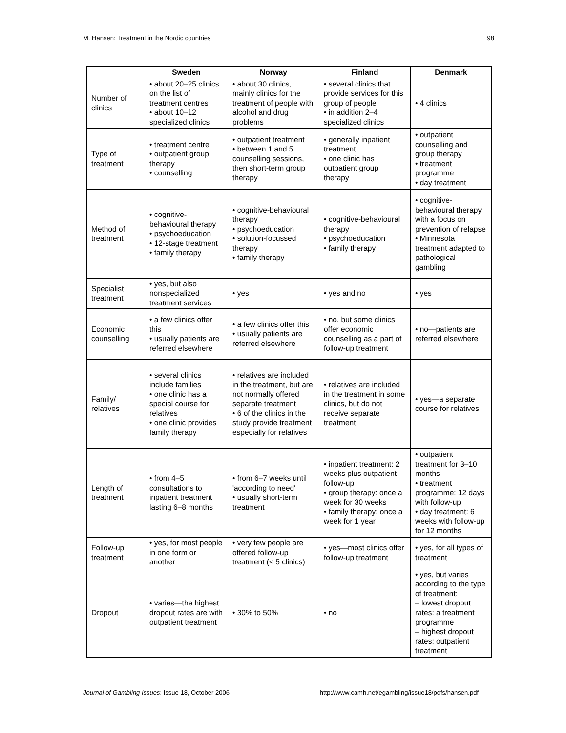M. Hansen: Treatment in the Nordic countries 98
| | Sweden | Norway | Finland | Denmark |
| --- | --- | --- | --- | --- |
| Number of clinics | • about 20–25 clinics on the list of treatment centres • about 10–12 specialized clinics | • about 30 clinics, mainly clinics for the treatment of people with alcohol and drug problems | • several clinics that provide services for this group of people • in addition 2–4 specialized clinics | • 4 clinics |
| Type of treatment | • treatment centre • outpatient group therapy • counselling | • outpatient treatment • between 1 and 5 counselling sessions, then short-term group therapy | • generally inpatient treatment • one clinic has outpatient group therapy | • outpatient counselling and group therapy • treatment programme • day treatment |
| Method of treatment | • cognitive-behavioural therapy • psychoeducation • 12-stage treatment • family therapy | • cognitive-behavioural therapy • psychoeducation • solution-focussed therapy • family therapy | • cognitive-behavioural therapy • psychoeducation • family therapy | • cognitive-behavioural therapy with a focus on prevention of relapse • Minnesota treatment adapted to pathological gambling |
| Specialist treatment | • yes, but also nonspecialized treatment services | • yes | • yes and no | • yes |
| Economic counselling | • a few clinics offer this • usually patients are referred elsewhere | • a few clinics offer this • usually patients are referred elsewhere | • no, but some clinics offer economic counselling as a part of follow-up treatment | • no—patients are referred elsewhere |
| Family/ relatives | • several clinics include families • one clinic has a special course for relatives • one clinic provides family therapy | • relatives are included in the treatment, but are not normally offered separate treatment • 6 of the clinics in the study provide treatment especially for relatives | • relatives are included in the treatment in some clinics, but do not receive separate treatment | • yes—a separate course for relatives |
| Length of treatment | • from 4–5 consultations to inpatient treatment lasting 6–8 months | • from 6–7 weeks until 'according to need' • usually short-term treatment | • inpatient treatment: 2 weeks plus outpatient follow-up • group therapy: once a week for 30 weeks • family therapy: once a week for 1 year | • outpatient treatment for 3–10 months • treatment programme: 12 days with follow-up • day treatment: 6 weeks with follow-up for 12 months |
| Follow-up treatment | • yes, for most people in one form or another | • very few people are offered follow-up treatment (< 5 clinics) | • yes—most clinics offer follow-up treatment | • yes, for all types of treatment |
| Dropout | • varies—the highest dropout rates are with outpatient treatment | • 30% to 50% | • no | • yes, but varies according to the type of treatment: – lowest dropout rates: a treatment programme – highest dropout rates: outpatient treatment |
Journal of Gambling Issues: Issue 18, October 2006 http://www.camh.net/egambling/issue18/pdfs/hansen.pdf